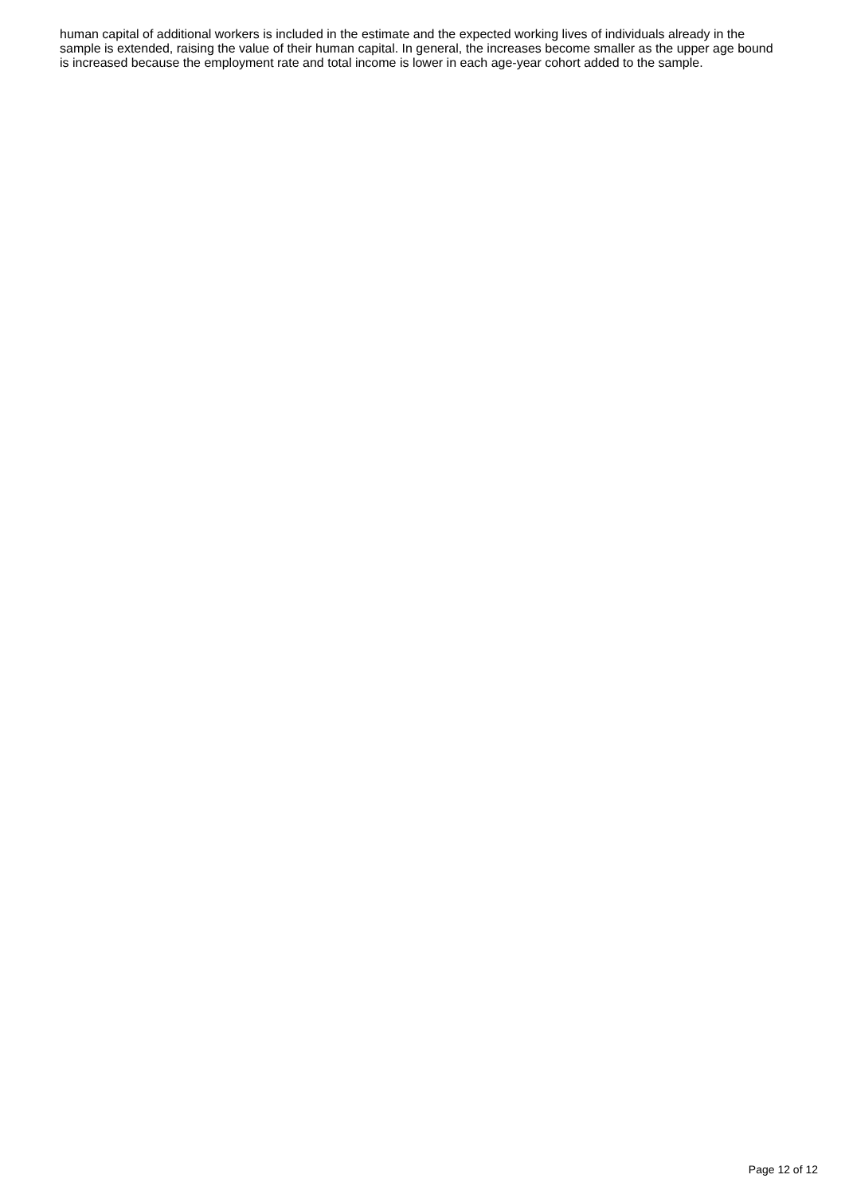human capital of additional workers is included in the estimate and the expected working lives of individuals already in the sample is extended, raising the value of their human capital. In general, the increases become smaller as the upper age bound is increased because the employment rate and total income is lower in each age-year cohort added to the sample.
Page 12 of 12